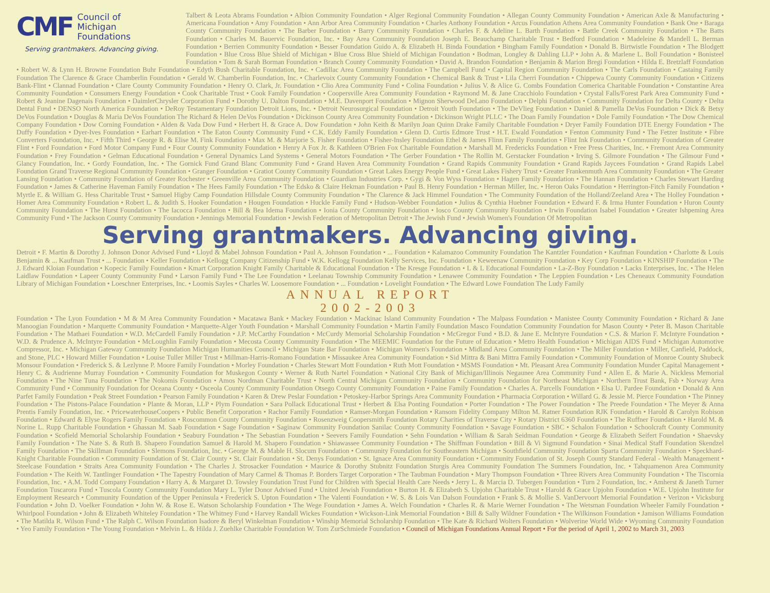CMF Council of
Michigan
Foundations
Serving grantmakers. Advancing giving.
Talbert & Leota Abrams Foundation • Albion Community Foundation • Alger Regional Community Foundation • Allegan County Community Foundation • American Axle & Manufacturing • Americana Foundation • Amy Foundation • Ann Arbor Area Community Foundation • Charles Anthony Foundation • Arcus Foundation Athens Area Community Foundation • Bank One • Baraga County Community Foundation • The Barber Foundation • Barry Community Foundation • Charles F. & Adeline L. Barth Foundation • Battle Creek Community Foundation • The Batts Foundation • Charles M. Bauervic Foundation, Inc. • Bay Area Community Foundation Joseph E. Beauchamp Charitable Trust • Bedford Foundation • Madeleine & Mandell L. Berman Foundation • Berrien Community Foundation • Besser Foundation Guido A. & Elizabeth H. Binda Foundation • Bingham Family Foundation • Donald B. Birtwistle Foundation • The Blodgett Foundation • Blue Cross Blue Shield of Michigan • Blue Cross Blue Shield of Michigan Foundation • Bodman, Longley & Dahling LLP • John A. & Marlene L. Boll Foundation • Bonisteel Foundation • Tom & Sarah Borman Foundation • Branch County Community Foundation • David A. Brandon Foundation • Benjamin & Marion Bregi Foundation • Hilda E. Bretzlaff Foundation • Robert W. & Lynn H. Browne Foundation Buhr Foundation • Edyth Bush Charitable Foundation, Inc. • Cadillac Area Community Foundation • The Campbell Fund • Capital Region Community Foundation • The Carls Foundation • Castaing Family Foundation The Clarence & Grace Chamberlin Foundation • Gerald W. Chamberlin Foundation, Inc. • Charlevoix County Community Foundation • Chemical Bank & Trust • Lila Cherri Foundation • Chippewa County Community Foundation • Citizens Bank-Flint • Clannad Foundation • Clare County Community Foundation • Henry O. Clark, Jr. Foundation • Clio Area Community Fund • Colina Foundation • Julius V. & Alice G. Combs Foundation Comerica Charitable Foundation • Constantine Area Community Foundation • Consumers Energy Foundation • Cook Charitable Trust • Cook Family Foundation • Coopersville Area Community Foundation • Raymond M. & Jane Cracchiolo Foundation • Crystal Falls/Forest Park Area Community Fund • Robert & Jeanine Dagenais Foundation • DaimlerChrysler Corporation Fund • Dorothy U. Dalton Foundation • M.E. Davenport Foundation • Mignon Sherwood DeLano Foundation • Delphi Foundation • Community Foundation for Delta County • Delta Dental Fund • DENSO North America Foundation • DeRoy Testamentary Foundation Detroit Lions, Inc. • Detroit Neurosurgical Foundation • Detroit Youth Foundation • The DeVlieg Foundation • Daniel & Pamella DeVos Foundation • Dick & Betsy DeVos Foundation • Douglas & Maria DeVos Foundation The Richard & Helen DeVos Foundation • Dickinson County Area Community Foundation • Dickinson Wright PLLC • The Doan Family Foundation • Dole Family Foundation • The Dow Chemical Company Foundation • Dow Corning Foundation • Alden & Vada Dow Fund • Herbert H. & Grace A. Dow Foundation • John Keith & Marilyn Joan Quinn Drake Family Charitable Foundation • Dryer Family Foundation DTE Energy Foundation • The Duffy Foundation • Dyer-Ives Foundation • Earhart Foundation • The Eaton County Community Fund • C.K. Eddy Family Foundation • Glenn D. Curtis Edmore Trust • H.T. Ewald Foundation • Fenton Community Fund • The Fetzer Institute • Fibre Converters Foundation, Inc. • Fifth Third • George R. & Elise M. Fink Foundation • Max M. & Marjorie S. Fisher Foundation • Fisher-Insley Foundation Ethel & James Flinn Family Foundation • Flint Ink Foundation • Community Foundation of Greater Flint • Ford Foundation • Ford Motor Company Fund • Four County Community Foundation • Henry A Fox Jr. & Kathleen O'Brien Fox Charitable Foundation • Marshall M. Fredericks Foundation • Free Press Charities, Inc. • Fremont Area Community Foundation • Frey Foundation • Gelman Educational Foundation • General Dynamics Land Systems • General Motors Foundation • The Gerber Foundation • The Rollin M. Gerstacker Foundation • Irving S. Gilmore Foundation • The Gilmour Fund • Glancy Foundation, Inc. • Gordy Foundation, Inc. • The Gornick Fund Grand Blanc Community Fund • Grand Haven Area Community Foundation • Grand Rapids Community Foundation • Grand Rapids Jaycees Foundation • Grand Rapids Label Foundation Grand Traverse Regional Community Foundation • Granger Foundation • Gratiot County Community Foundation • Great Lakes Energy People Fund • Great Lakes Fishery Trust • Greater Frankenmuth Area Community Foundation • The Greater Lansing Foundation • Community Foundation of Greater Rochester • Greenville Area Community Foundation • Guardian Industries Corp. • Gygi & Von Wyss Foundation • Hagen Family Foundation • The Hannan Foundation • Charles Stewart Harding Foundation • James & Catherine Haveman Family Foundation • The Hees Family Foundation • The Edsko & Claire Hekman Foundation • Paul B. Henry Foundation • Herman Miller, Inc. • Heron Oaks Foundation • Herrington-Fitch Family Foundation • Myrtle E. & William G. Hess Charitable Trust • Samuel Higby Camp Foundation Hillsdale County Community Foundation • The Clarence & Jack Himmel Foundation • The Community Foundation of the Holland/Zeeland Area • The Holley Foundation • Homer Area Community Foundation • Robert L. & Judith S. Hooker Foundation • Hougen Foundation • Huckle Family Fund • Hudson-Webber Foundation • Julius & Cynthia Huebner Foundation • Edward F. & Irma Hunter Foundation • Huron County Community Foundation • The Hurst Foundation • The Iacocca Foundation • Bill & Bea Idema Foundation • Ionia County Community Foundation • Iosco County Community Foundation • Irwin Foundation Isabel Foundation • Greater Ishpeming Area Community Fund • The Jackson County Community Foundation • Jennings Memorial Foundation • Jewish Federation of Metropolitan Detroit • The Jewish Fund • Jewish Women's Foundation Of Metropolitan
Serving grantmakers. Advancing giving.
Detroit • F. Martin & Dorothy J. Johnson Donor Advised Fund • Lloyd & Mabel Johnson Foundation • Paul A. Johnson Foundation • ... Foundation • Kalamazoo Community Foundation The Kantzler Foundation • Kaufman Foundation • Charlotte & Louis Benjamin & ... Kaufman Trust • ... Foundation • Keller Foundation • Kellogg Company Citizenship Fund • W.K. Kellogg Foundation Kelly Services, Inc. Foundation • Keweenaw Community Foundation • Key Corp Foundation • KINSHIP Foundation • The J. Edward Kloian Foundation • Kopecic Family Foundation • Kmart Corporation Knight Family Charitable & Educational Foundation • The Kresge Foundation • L & L Educational Foundation • La-Z-Boy Foundation • Lacks Enterprises, Inc. • The Helen Laidlaw Foundation • Lapeer County Community Fund • Larson Family Fund • The Lee Foundation • Leelanau Township Community Foundation • Lenawee Community Foundation • The Leppien Foundation • Les Cheneaux Community Foundation Library of Michigan Foundation • Loeschner Enterprises, Inc. • Loomis Sayles • Charles W. Loosemore Foundation • ... Foundation • Lovelight Foundation • The Edward Lowe Foundation The Ludy Family
ANNUAL REPORT
2002-2003
Foundation • The Lyon Foundation • M & M Area Community Foundation • Macatawa Bank • Mackey Foundation • Mackinac Island Community Foundation • The Malpass Foundation • Manistee County Community Foundation • Richard & Jane Manoogian Foundation • Marquette Community Foundation • Marquette-Alger Youth Foundation • Marshall Community Foundation • Martin Family Foundation Masco Foundation Community Foundation for Mason County • Peter B. Mason Charitable Foundation • The Mathaei Foundation • W.D. McCardell Family Foundation • J.P. McCarthy Foundation • McCurdy Memorial Scholarship Foundation • McGregor Fund • B.D. & Jane E. McIntyre Foundation • C.S. & Marion F. McIntyre Foundation • W.D. & Prudence A. McIntyre Foundation • McLoughlin Family Foundation • Mecosta County Community Foundation • The MEEMIC Foundation for the Future of Education • Metro Health Foundation • Michigan AIDS Fund • Michigan Automotive Compressor, Inc. • Michigan Gateway Community Foundation Michigan Humanities Council • Michigan State Bar Foundation • Michigan Women's Foundation • Midland Area Community Foundation • The Miller Foundation • Miller, Canfield, Paddock, and Stone, PLC • Howard Miller Foundation • Louise Tuller Miller Trust • Millman-Harris-Romano Foundation • Missaukee Area Community Foundation • Sid Mittra & Bani Mittra Family Foundation • Community Foundation of Monroe County Shubeck Monsour Foundation • Frederick S. & Lezlynne P. Moore Family Foundation • Morley Foundation • Charles Stewart Mott Foundation • Ruth Mott Foundation • MSMS Foundation • Mt. Pleasant Area Community Foundation Munder Capital Management • Henry C. & Audrienne Murray Foundation • Community Foundation for Muskegon County • Werner & Ruth Nartel Foundation • National City Bank of Michigan/Illinois Negaunee Area Community Fund • Allen E. & Marie A. Nickless Memorial Foundation • The Nine Tuna Foundation • The Nokomis Foundation • Amos Nordman Charitable Trust • North Central Michigan Community Foundation • Community Foundation for Northeast Michigan • Northern Trust Bank, Fsb • Norway Area Community Fund • Community Foundation for Oceana County • Osceola County Community Foundation Otsego County Community Foundation • Paine Family Foundation • Charles A. Parcells Foundation • Elsa U. Pardee Foundation • Donald & Ann Parfet Family Foundation • Peak Street Foundation • Pearson Family Foundation • Karen & Drew Peslar Foundation • Petoskey-Harbor Springs Area Community Foundation • Pharmacia Corporation • Willard G. & Jessie M. Pierce Foundation • The Pinney Foundation • The Pistons-Palace Foundation • Plante & Moran, LLP • Plym Foundation • Sara Pollack Educational Trust • Herbert & Elsa Ponting Foundation • Porter Foundation • The Power Foundation • The Preede Foundation • The Meyer & Anna Prentis Family Foundation, Inc. • PricewaterhouseCoopers • Public Benefit Corporation • Rachor Family Foundation • Ramser-Morgan Foundation • Ransom Fidelity Company Milton M. Ratner Foundation RJK Foundation • Harold & Carolyn Robison Foundation • Edward & Elyse Rogers Family Foundation • Roscommon County Community Foundation • Rosenzweig Coopersmith Foundation Rotary Charities of Traverse City • Rotary District 6360 Foundation • The Ruffner Foundation • Harold M. & Norine L. Rupp Charitable Foundation • Ghassan M. Saab Foundation • Sage Foundation • Saginaw Community Foundation Sanilac County Community Foundation • Savage Foundation • SBC • Schalon Foundation • Schoolcraft County Community Foundation • Scofield Memorial Scholarship Foundation • Seabury Foundation • The Sebastian Foundation • Seevers Family Foundation • Sehn Foundation • William & Sarah Seidman Foundation • George & Elizabeth Seifert Foundation • Shaevsky Family Foundation • The Nate S. & Ruth B. Shapero Foundation Samuel & Harold M. Shapero Foundation • Shiawassee Community Foundation • The Shiffman Foundation • Bill & Vi Sigmund Foundation • Sinai Medical Staff Foundation Skendzel Family Foundation • The Skillman Foundation • Slemons Foundation, Inc. • George M. & Mable H. Slocum Foundation • Community Foundation for Southeastern Michigan • Southfield Community Foundation Sparta Community Foundation • Speckhard-Knight Charitable Foundation • Community Foundation of St. Clair County • St. Clair Foundation • St. Denys Foundation • St. Ignace Area Community Foundation • Community Foundation of St. Joseph County Standard Federal - Wealth Management • Steelcase Foundation • Straits Area Community Foundation • The Charles J. Strosacker Foundation • Maurice & Dorothy Stubnitz Foundation Sturgis Area Community Foundation The Summers Foundation, Inc. • Tahquamenon Area Community Foundation • The Keith W. Tantlinger Foundation • The Tapestry Foundation of Mary Carmel & Thomas P. Borders Target Corporation • The Taubman Foundation • Mary Thompson Foundation • Three Rivers Area Community Foundation • The Tiscornia Foundation, Inc. • A.M. Todd Company Foundation • Harry A. & Margaret D. Towsley Foundation Trust Fund for Children with Special Health Care Needs • Jerry L. & Marcia D. Tubergen Foundation • Turn 2 Foundation, Inc. • Amherst & Janeth Turner Foundation Tuscarora Fund • Tuscola County Community Foundation Mary L. Tyler Donor Advised Fund • United Jewish Foundation • Burton H. & Elizabeth S. Upjohn Charitable Trust • Harold & Grace Upjohn Foundation • W.E. Upjohn Institute for Employment Research • Community Foundation of the Upper Peninsula • Frederick S. Upton Foundation • The Valenti Foundation • W. S. & Lois Van Dalson Foundation • Frank S. & Mollie S. VanDervoort Memorial Foundation • Verizon • Vicksburg Foundation • John D. Voelker Foundation • John W. & Rose E. Watson Scholarship Foundation • The Wege Foundation • James A. Welch Foundation • Charles R. & Marie Werner Foundation • The Wetsman Foundation Wheeler Family Foundation • Whirlpool Foundation • John & Elizabeth Whiteley Foundation • The Whitney Fund • Harvey Randall Wickes Foundation • Wickson-Link Memorial Foundation • Bill & Sally Wildner Foundation • The Wilkinson Foundation • Jamison Williams Foundation • The Matilda R. Wilson Fund • The Ralph C. Wilson Foundation Isadore & Beryl Winkelman Foundation • Winship Memorial Scholarship Foundation • The Kate & Richard Wolters Foundation • Wolverine World Wide • Wyoming Community Foundation • Yeo Family Foundation • The Young Foundation • Melvin L. & Hilda J. Zuehlke Charitable Foundation W. Tom ZurSchmiede Foundation • Council of Michigan Foundations Annual Report • For the period of April 1, 2002 to March 31, 2003